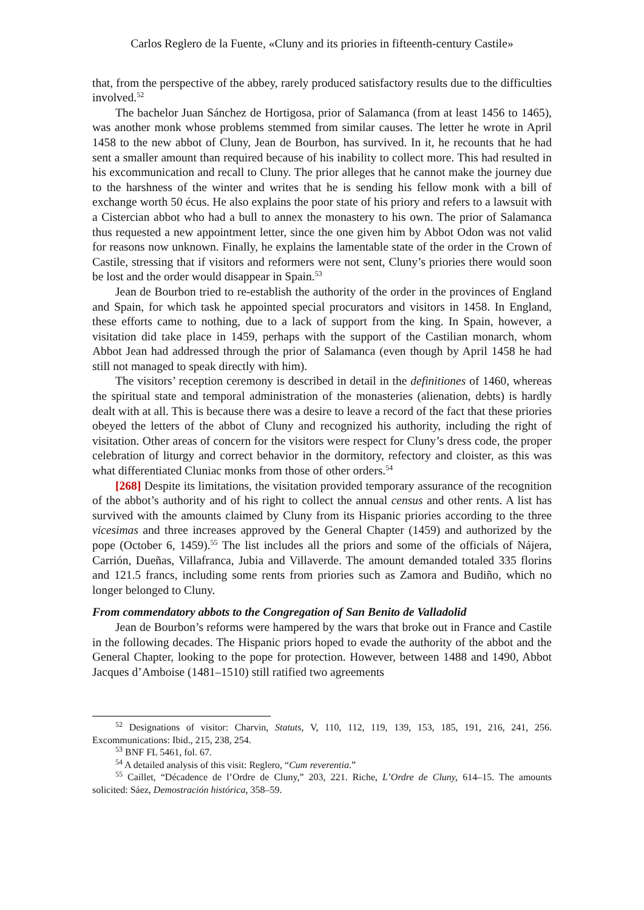Carlos Reglero de la Fuente, «Cluny and its priories in fifteenth-century Castile»
that, from the perspective of the abbey, rarely produced satisfactory results due to the difficulties involved.<sup>52</sup>
The bachelor Juan Sánchez de Hortigosa, prior of Salamanca (from at least 1456 to 1465), was another monk whose problems stemmed from similar causes. The letter he wrote in April 1458 to the new abbot of Cluny, Jean de Bourbon, has survived. In it, he recounts that he had sent a smaller amount than required because of his inability to collect more. This had resulted in his excommunication and recall to Cluny. The prior alleges that he cannot make the journey due to the harshness of the winter and writes that he is sending his fellow monk with a bill of exchange worth 50 écus. He also explains the poor state of his priory and refers to a lawsuit with a Cistercian abbot who had a bull to annex the monastery to his own. The prior of Salamanca thus requested a new appointment letter, since the one given him by Abbot Odon was not valid for reasons now unknown. Finally, he explains the lamentable state of the order in the Crown of Castile, stressing that if visitors and reformers were not sent, Cluny’s priories there would soon be lost and the order would disappear in Spain.<sup>53</sup>
Jean de Bourbon tried to re-establish the authority of the order in the provinces of England and Spain, for which task he appointed special procurators and visitors in 1458. In England, these efforts came to nothing, due to a lack of support from the king. In Spain, however, a visitation did take place in 1459, perhaps with the support of the Castilian monarch, whom Abbot Jean had addressed through the prior of Salamanca (even though by April 1458 he had still not managed to speak directly with him).
The visitors’ reception ceremony is described in detail in the definitiones of 1460, whereas the spiritual state and temporal administration of the monasteries (alienation, debts) is hardly dealt with at all. This is because there was a desire to leave a record of the fact that these priories obeyed the letters of the abbot of Cluny and recognized his authority, including the right of visitation. Other areas of concern for the visitors were respect for Cluny’s dress code, the proper celebration of liturgy and correct behavior in the dormitory, refectory and cloister, as this was what differentiated Cluniac monks from those of other orders.<sup>54</sup>
[268] Despite its limitations, the visitation provided temporary assurance of the recognition of the abbot’s authority and of his right to collect the annual census and other rents. A list has survived with the amounts claimed by Cluny from its Hispanic priories according to the three vicesimas and three increases approved by the General Chapter (1459) and authorized by the pope (October 6, 1459).<sup>55</sup> The list includes all the priors and some of the officials of Nájera, Carrión, Dueñas, Villafranca, Jubia and Villaverde. The amount demanded totaled 335 florins and 121.5 francs, including some rents from priories such as Zamora and Budiño, which no longer belonged to Cluny.
From commendatory abbots to the Congregation of San Benito de Valladolid
Jean de Bourbon’s reforms were hampered by the wars that broke out in France and Castile in the following decades. The Hispanic priors hoped to evade the authority of the abbot and the General Chapter, looking to the pope for protection. However, between 1488 and 1490, Abbot Jacques d’Amboise (1481–1510) still ratified two agreements
<sup>52</sup> Designations of visitor: Charvin, Statuts, V, 110, 112, 119, 139, 153, 185, 191, 216, 241, 256. Excommunications: Ibid., 215, 238, 254.
<sup>53</sup> BNF FL 5461, fol. 67.
<sup>54</sup> A detailed analysis of this visit: Reglero, “Cum reverentia.”
<sup>55</sup> Caillet, “Décadence de l’Ordre de Cluny,” 203, 221. Riche, L’Ordre de Cluny, 614–15. The amounts solicited: Sáez, Demostración histórica, 358–59.